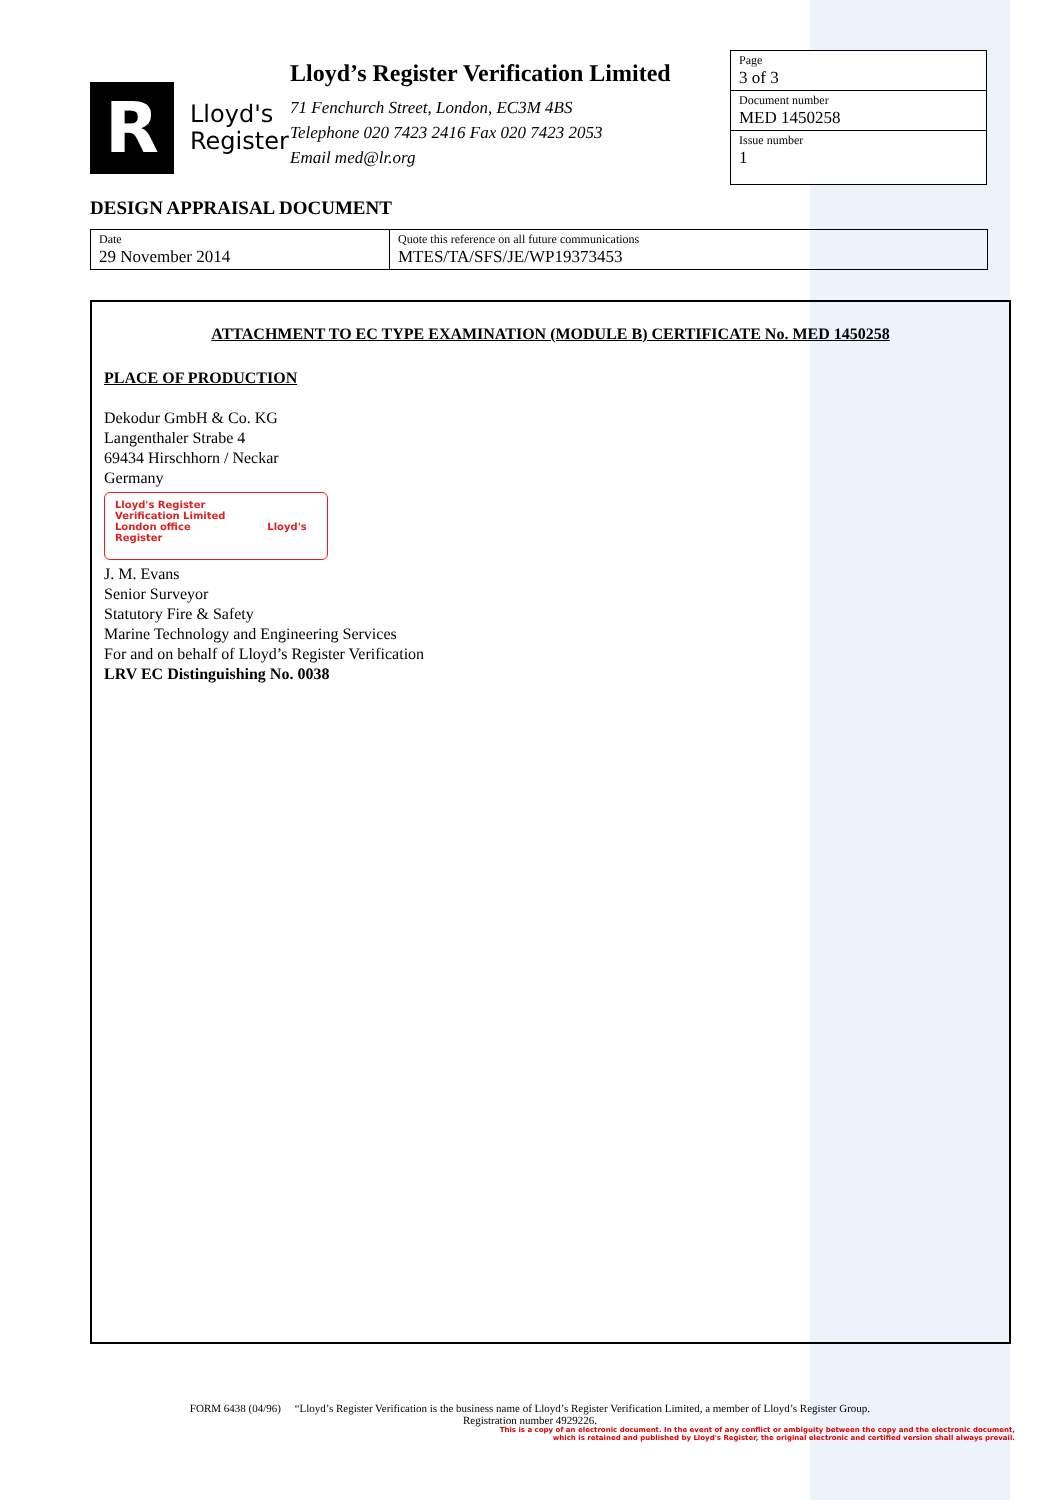R
Lloyd's
Register
Lloyd’s Register Verification Limited
71 Fenchurch Street, London, EC3M 4BS
Telephone 020 7423 2416 Fax 020 7423 2053
Email med@lr.org
Page
3 of 3
Document number
MED 1450258
Issue number
1
DESIGN APPRAISAL DOCUMENT
| Date 29 November 2014 | Quote this reference on all future communications MTES/TA/SFS/JE/WP19373453 |
ATTACHMENT TO EC TYPE EXAMINATION (MODULE B) CERTIFICATE No. MED 1450258
PLACE OF PRODUCTION
Dekodur GmbH & Co. KG
Langenthaler Strabe 4
69434 Hirschhorn / Neckar
Germany
Lloyd's Register
Verification Limited
London office Lloyd's Register
J. M. Evans
Senior Surveyor
Statutory Fire & Safety
Marine Technology and Engineering Services
For and on behalf of Lloyd’s Register Verification
LRV EC Distinguishing No. 0038
FORM 6438 (04/96) “Lloyd’s Register Verification is the business name of Lloyd’s Register Verification Limited, a member of Lloyd’s Register Group.
Registration number 4929226.
This is a copy of an electronic document. In the event of any conflict or ambiguity between the copy and the electronic document,
which is retained and published by Lloyd's Register, the original electronic and certified version shall always prevail.